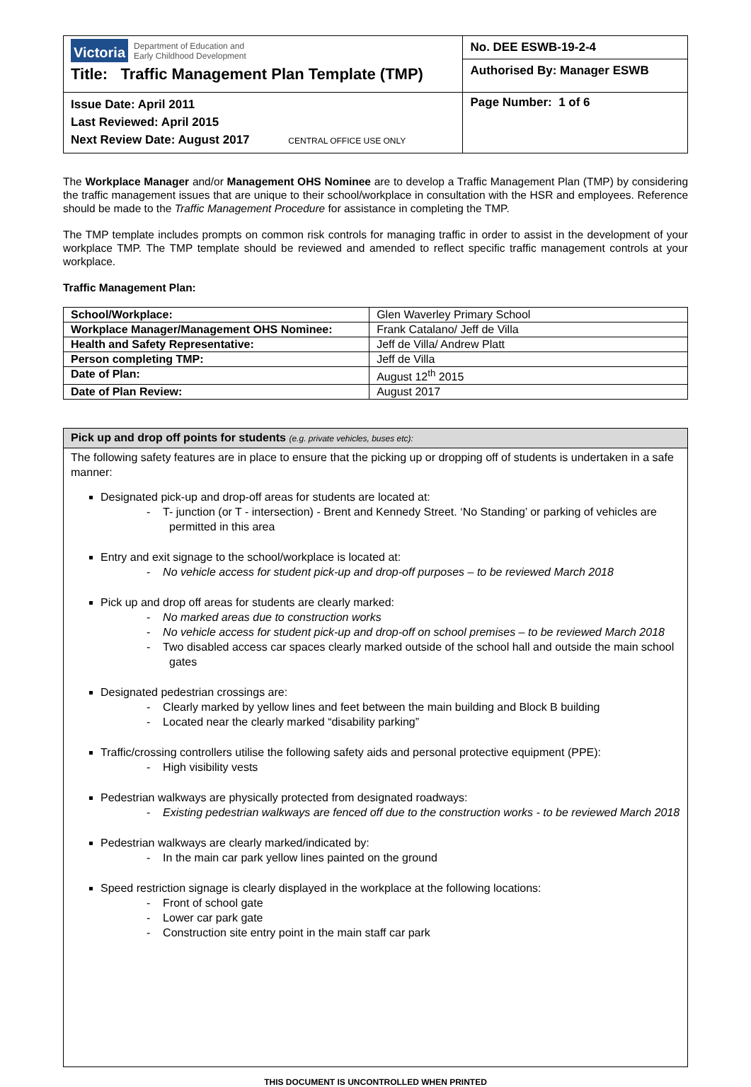| Victoria Department of Education and Early Childhood Development Title: Traffic Management Plan Template (TMP) | No. DEE ESWB-19-2-4 Authorised By: Manager ESWB |
| Issue Date: April 2011 Last Reviewed: April 2015 Next Review Date: August 2017 CENTRAL OFFICE USE ONLY | Page Number: 1 of 6 |
The Workplace Manager and/or Management OHS Nominee are to develop a Traffic Management Plan (TMP) by considering the traffic management issues that are unique to their school/workplace in consultation with the HSR and employees. Reference should be made to the Traffic Management Procedure for assistance in completing the TMP.
The TMP template includes prompts on common risk controls for managing traffic in order to assist in the development of your workplace TMP. The TMP template should be reviewed and amended to reflect specific traffic management controls at your workplace.
Traffic Management Plan:
| School/Workplace: | Glen Waverley Primary School |
| Workplace Manager/Management OHS Nominee: | Frank Catalano/ Jeff de Villa |
| Health and Safety Representative: | Jeff de Villa/ Andrew Platt |
| Person completing TMP: | Jeff de Villa |
| Date of Plan: | August 12<sup>th</sup> 2015 |
| Date of Plan Review: | August 2017 |
| Pick up and drop off points for students (e.g. private vehicles, buses etc): |
| The following safety features are in place to ensure that the picking up or dropping off of students is undertaken in a safe manner: Designated pick-up and drop-off areas for students are located at: - T- junction (or T - intersection) - Brent and Kennedy Street. ‘No Standing’ or parking of vehicles are permitted in this area Entry and exit signage to the school/workplace is located at: - No vehicle access for student pick-up and drop-off purposes – to be reviewed March 2018 Pick up and drop off areas for students are clearly marked: - No marked areas due to construction works - No vehicle access for student pick-up and drop-off on school premises – to be reviewed March 2018 - Two disabled access car spaces clearly marked outside of the school hall and outside the main school gates Designated pedestrian crossings are: - Clearly marked by yellow lines and feet between the main building and Block B building - Located near the clearly marked “disability parking” Traffic/crossing controllers utilise the following safety aids and personal protective equipment (PPE): - High visibility vests Pedestrian walkways are physically protected from designated roadways: - Existing pedestrian walkways are fenced off due to the construction works - to be reviewed March 2018 Pedestrian walkways are clearly marked/indicated by: - In the main car park yellow lines painted on the ground Speed restriction signage is clearly displayed in the workplace at the following locations: - Front of school gate - Lower car park gate - Construction site entry point in the main staff car park |
THIS DOCUMENT IS UNCONTROLLED WHEN PRINTED